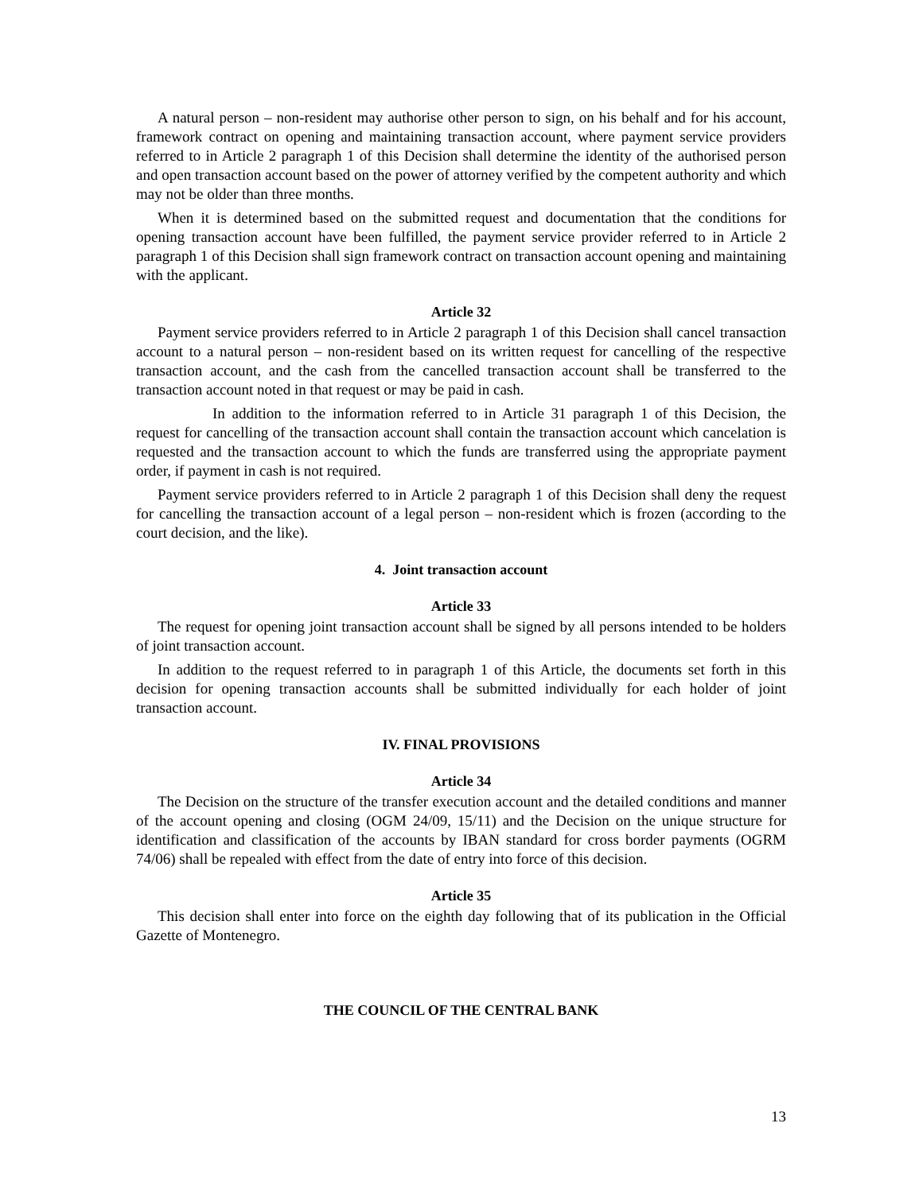A natural person – non-resident may authorise other person to sign, on his behalf and for his account, framework contract on opening and maintaining transaction account, where payment service providers referred to in Article 2 paragraph 1 of this Decision shall determine the identity of the authorised person and open transaction account based on the power of attorney verified by the competent authority and which may not be older than three months.
When it is determined based on the submitted request and documentation that the conditions for opening transaction account have been fulfilled, the payment service provider referred to in Article 2 paragraph 1 of this Decision shall sign framework contract on transaction account opening and maintaining with the applicant.
Article 32
Payment service providers referred to in Article 2 paragraph 1 of this Decision shall cancel transaction account to a natural person – non-resident based on its written request for cancelling of the respective transaction account, and the cash from the cancelled transaction account shall be transferred to the transaction account noted in that request or may be paid in cash.
In addition to the information referred to in Article 31 paragraph 1 of this Decision, the request for cancelling of the transaction account shall contain the transaction account which cancelation is requested and the transaction account to which the funds are transferred using the appropriate payment order, if payment in cash is not required.
Payment service providers referred to in Article 2 paragraph 1 of this Decision shall deny the request for cancelling the transaction account of a legal person – non-resident which is frozen (according to the court decision, and the like).
4. Joint transaction account
Article 33
The request for opening joint transaction account shall be signed by all persons intended to be holders of joint transaction account.
In addition to the request referred to in paragraph 1 of this Article, the documents set forth in this decision for opening transaction accounts shall be submitted individually for each holder of joint transaction account.
IV. FINAL PROVISIONS
Article 34
The Decision on the structure of the transfer execution account and the detailed conditions and manner of the account opening and closing (OGM 24/09, 15/11) and the Decision on the unique structure for identification and classification of the accounts by IBAN standard for cross border payments (OGRM 74/06) shall be repealed with effect from the date of entry into force of this decision.
Article 35
This decision shall enter into force on the eighth day following that of its publication in the Official Gazette of Montenegro.
THE COUNCIL OF THE CENTRAL BANK
13